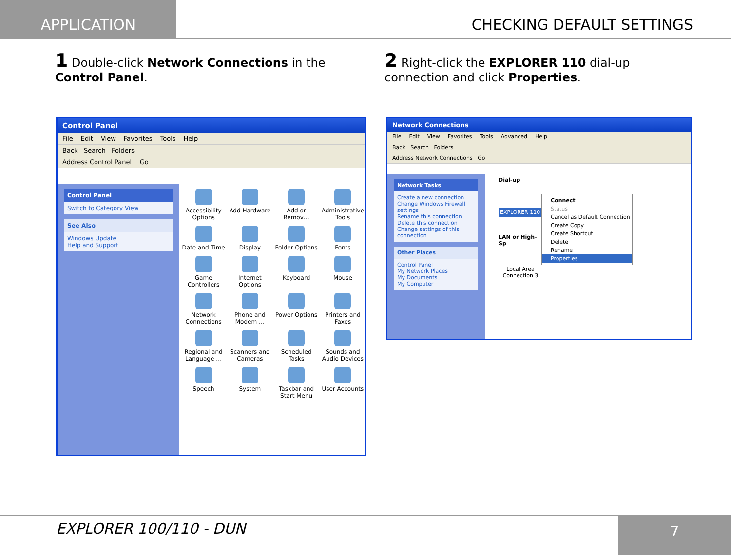APPLICATION CHECKING DEFAULT SETTINGS
1 Double-click Network Connections in the Control Panel.
2 Right-click the EXPLORER 110 dial-up connection and click Properties.
Control Panel
File Edit View Favorites Tools Help
Back Search Folders
Address Control Panel Go
Control Panel
Switch to Category View
See Also
Windows Update
Help and Support
Accessibility Options
Add Hardware
Add or Remov…
Administrative Tools
Date and Time
Display
Folder Options
Fonts
Game Controllers
Internet Options
Keyboard
Mouse
Network Connections
Phone and Modem …
Power Options
Printers and Faxes
Regional and Language …
Scanners and Cameras
Scheduled Tasks
Sounds and Audio Devices
Speech
System
Taskbar and Start Menu
User Accounts
Network Connections
File Edit View Favorites Tools Advanced Help
Back Search Folders
Address Network Connections Go
Network Tasks
Create a new connection
Change Windows Firewall settings
Rename this connection
Delete this connection
Change settings of this connection
Other Places
Control Panel
My Network Places
My Documents
My Computer
Dial-up
EXPLORER 110
LAN or High-Sp
Local Area Connection 3
Connect
Status
Cancel as Default Connection
Create Copy
Create Shortcut
Delete
Rename
Properties
EXPLORER 100/110 - DUN
7